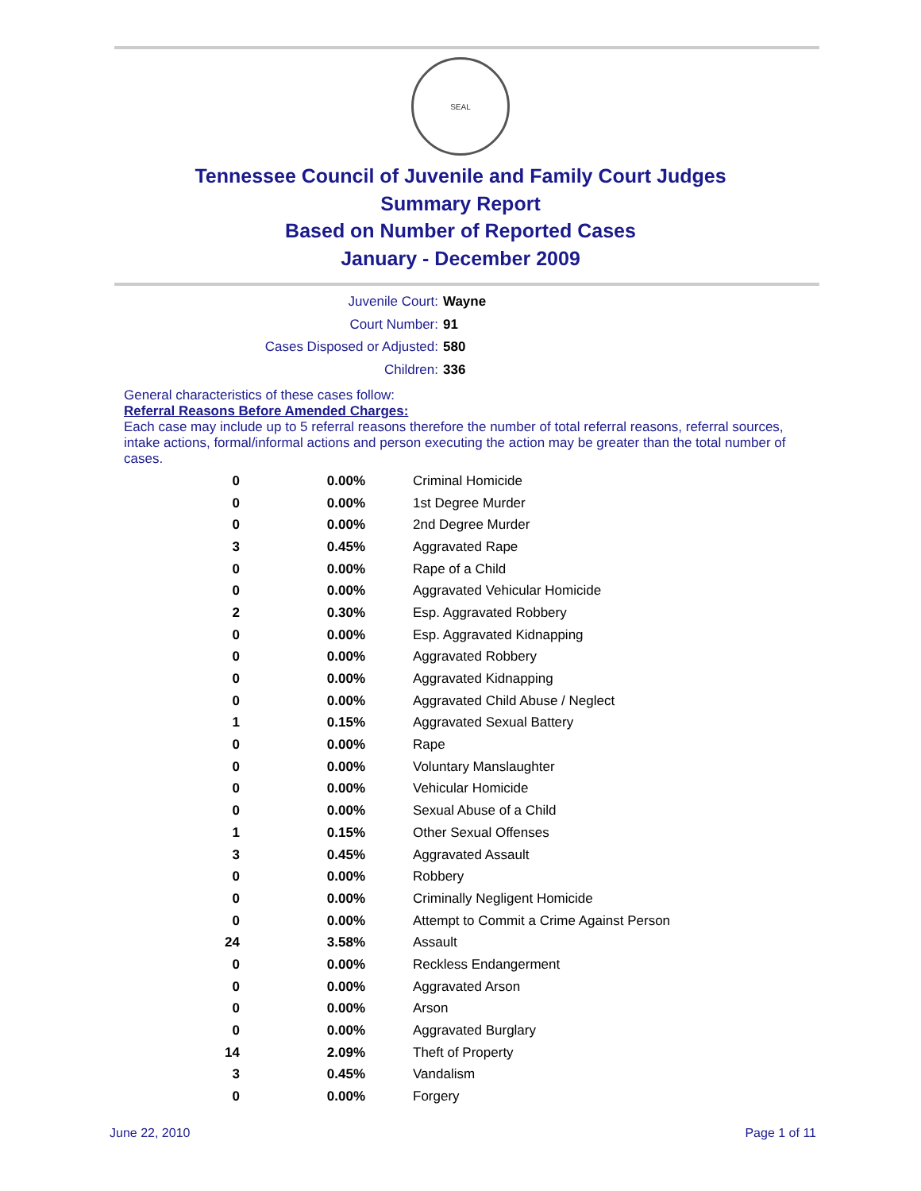SEAL
Tennessee Council of Juvenile and Family Court Judges
Summary Report
Based on Number of Reported Cases
January - December 2009
Juvenile Court: Wayne
Court Number: 91
Cases Disposed or Adjusted: 580
Children: 336
General characteristics of these cases follow:
Referral Reasons Before Amended Charges:
Each case may include up to 5 referral reasons therefore the number of total referral reasons, referral sources, intake actions, formal/informal actions and person executing the action may be greater than the total number of cases.
| 0 | 0.00% | Criminal Homicide |
| 0 | 0.00% | 1st Degree Murder |
| 0 | 0.00% | 2nd Degree Murder |
| 3 | 0.45% | Aggravated Rape |
| 0 | 0.00% | Rape of a Child |
| 0 | 0.00% | Aggravated Vehicular Homicide |
| 2 | 0.30% | Esp. Aggravated Robbery |
| 0 | 0.00% | Esp. Aggravated Kidnapping |
| 0 | 0.00% | Aggravated Robbery |
| 0 | 0.00% | Aggravated Kidnapping |
| 0 | 0.00% | Aggravated Child Abuse / Neglect |
| 1 | 0.15% | Aggravated Sexual Battery |
| 0 | 0.00% | Rape |
| 0 | 0.00% | Voluntary Manslaughter |
| 0 | 0.00% | Vehicular Homicide |
| 0 | 0.00% | Sexual Abuse of a Child |
| 1 | 0.15% | Other Sexual Offenses |
| 3 | 0.45% | Aggravated Assault |
| 0 | 0.00% | Robbery |
| 0 | 0.00% | Criminally Negligent Homicide |
| 0 | 0.00% | Attempt to Commit a Crime Against Person |
| 24 | 3.58% | Assault |
| 0 | 0.00% | Reckless Endangerment |
| 0 | 0.00% | Aggravated Arson |
| 0 | 0.00% | Arson |
| 0 | 0.00% | Aggravated Burglary |
| 14 | 2.09% | Theft of Property |
| 3 | 0.45% | Vandalism |
| 0 | 0.00% | Forgery |
June 22, 2010 Page 1 of 11